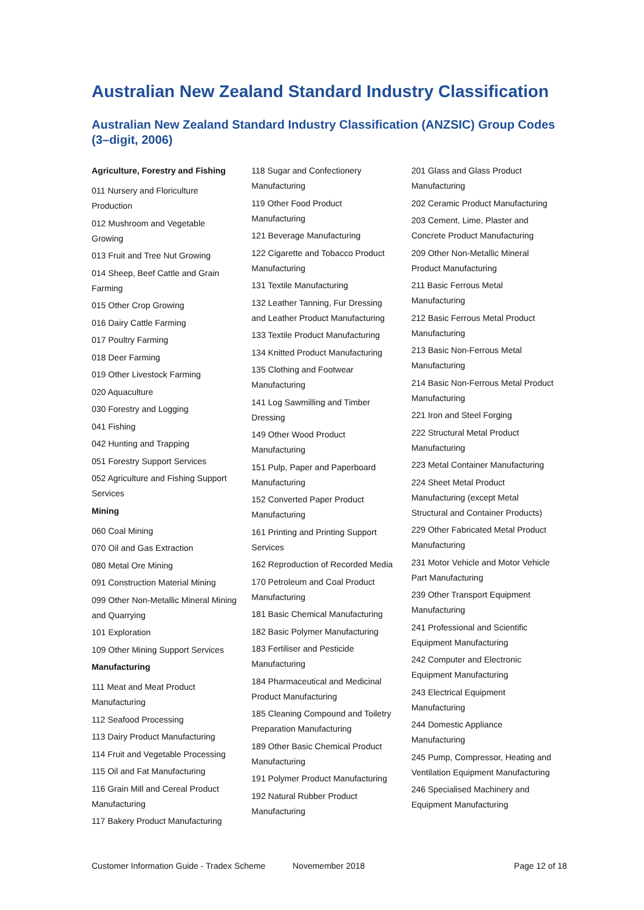Australian New Zealand Standard Industry Classification
Australian New Zealand Standard Industry Classification (ANZSIC) Group Codes (3–digit, 2006)
Agriculture, Forestry and Fishing
011 Nursery and Floriculture Production
012 Mushroom and Vegetable Growing
013 Fruit and Tree Nut Growing
014 Sheep, Beef Cattle and Grain Farming
015 Other Crop Growing
016 Dairy Cattle Farming
017 Poultry Farming
018 Deer Farming
019 Other Livestock Farming
020 Aquaculture
030 Forestry and Logging
041 Fishing
042 Hunting and Trapping
051 Forestry Support Services
052 Agriculture and Fishing Support Services
Mining
060 Coal Mining
070 Oil and Gas Extraction
080 Metal Ore Mining
091 Construction Material Mining
099 Other Non-Metallic Mineral Mining and Quarrying
101 Exploration
109 Other Mining Support Services
Manufacturing
111 Meat and Meat Product Manufacturing
112 Seafood Processing
113 Dairy Product Manufacturing
114 Fruit and Vegetable Processing
115 Oil and Fat Manufacturing
116 Grain Mill and Cereal Product Manufacturing
117 Bakery Product Manufacturing
118 Sugar and Confectionery Manufacturing
119 Other Food Product Manufacturing
121 Beverage Manufacturing
122 Cigarette and Tobacco Product Manufacturing
131 Textile Manufacturing
132 Leather Tanning, Fur Dressing and Leather Product Manufacturing
133 Textile Product Manufacturing
134 Knitted Product Manufacturing
135 Clothing and Footwear Manufacturing
141 Log Sawmilling and Timber Dressing
149 Other Wood Product Manufacturing
151 Pulp, Paper and Paperboard Manufacturing
152 Converted Paper Product Manufacturing
161 Printing and Printing Support Services
162 Reproduction of Recorded Media
170 Petroleum and Coal Product Manufacturing
181 Basic Chemical Manufacturing
182 Basic Polymer Manufacturing
183 Fertiliser and Pesticide Manufacturing
184 Pharmaceutical and Medicinal Product Manufacturing
185 Cleaning Compound and Toiletry Preparation Manufacturing
189 Other Basic Chemical Product Manufacturing
191 Polymer Product Manufacturing
192 Natural Rubber Product Manufacturing
201 Glass and Glass Product Manufacturing
202 Ceramic Product Manufacturing
203 Cement, Lime, Plaster and Concrete Product Manufacturing
209 Other Non-Metallic Mineral Product Manufacturing
211 Basic Ferrous Metal Manufacturing
212 Basic Ferrous Metal Product Manufacturing
213 Basic Non-Ferrous Metal Manufacturing
214 Basic Non-Ferrous Metal Product Manufacturing
221 Iron and Steel Forging
222 Structural Metal Product Manufacturing
223 Metal Container Manufacturing
224 Sheet Metal Product Manufacturing (except Metal Structural and Container Products)
229 Other Fabricated Metal Product Manufacturing
231 Motor Vehicle and Motor Vehicle Part Manufacturing
239 Other Transport Equipment Manufacturing
241 Professional and Scientific Equipment Manufacturing
242 Computer and Electronic Equipment Manufacturing
243 Electrical Equipment Manufacturing
244 Domestic Appliance Manufacturing
245 Pump, Compressor, Heating and Ventilation Equipment Manufacturing
246 Specialised Machinery and Equipment Manufacturing
Customer Information Guide - Tradex Scheme Novemember 2018 Page 12 of 18